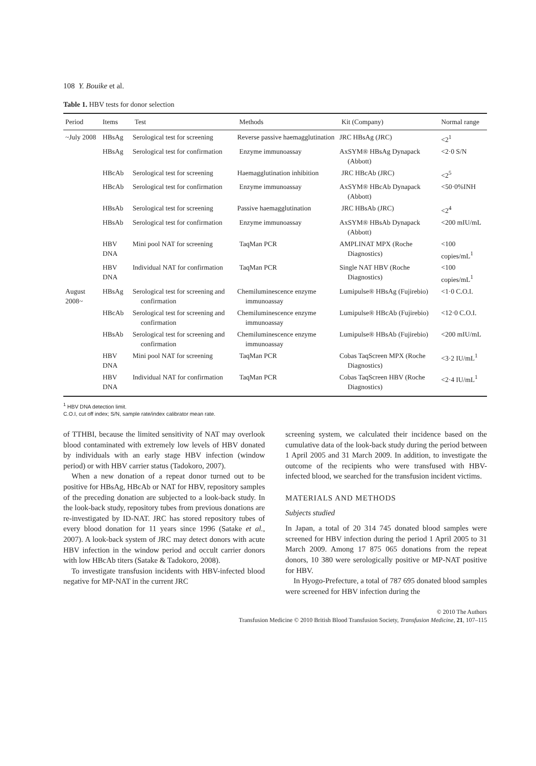108 Y. Bouike et al.
Table 1. HBV tests for donor selection
| Period | Items | Test | Methods | Kit (Company) | Normal range |
| --- | --- | --- | --- | --- | --- |
| ~July 2008 | HBsAg | Serological test for screening | Reverse passive haemagglutination | JRC HBsAg (JRC) | <2<sup>1</sup> |
| | HBsAg | Serological test for confirmation | Enzyme immunoassay | AxSYM® HBsAg Dynapack (Abbott) | <2·0 S/N |
| | HBcAb | Serological test for screening | Haemagglutination inhibition | JRC HBcAb (JRC) | <2<sup>5</sup> |
| | HBcAb | Serological test for confirmation | Enzyme immunoassay | AxSYM® HBcAb Dynapack (Abbott) | <50·0%INH |
| | HBsAb | Serological test for screening | Passive haemagglutination | JRC HBsAb (JRC) | <2<sup>4</sup> |
| | HBsAb | Serological test for confirmation | Enzyme immunoassay | AxSYM® HBsAb Dynapack (Abbott) | <200 mIU/mL |
| | HBV DNA | Mini pool NAT for screening | TaqMan PCR | AMPLINAT MPX (Roche Diagnostics) | <100 copies/mL<sup>1</sup> |
| | HBV DNA | Individual NAT for confirmation | TaqMan PCR | Single NAT HBV (Roche Diagnostics) | <100 copies/mL<sup>1</sup> |
| August 2008~ | HBsAg | Serological test for screening and confirmation | Chemiluminescence enzyme immunoassay | Lumipulse® HBsAg (Fujirebio) | <1·0 C.O.I. |
| | HBcAb | Serological test for screening and confirmation | Chemiluminescence enzyme immunoassay | Lumipulse® HBcAb (Fujirebio) | <12·0 C.O.I. |
| | HBsAb | Serological test for screening and confirmation | Chemiluminescence enzyme immunoassay | Lumipulse® HBsAb (Fujirebio) | <200 mIU/mL |
| | HBV DNA | Mini pool NAT for screening | TaqMan PCR | Cobas TaqScreen MPX (Roche Diagnostics) | <3·2 IU/mL<sup>1</sup> |
| | HBV DNA | Individual NAT for confirmation | TaqMan PCR | Cobas TaqScreen HBV (Roche Diagnostics) | <2·4 IU/mL<sup>1</sup> |
<sup>1</sup> HBV DNA detection limit.
C.O.I, cut off index; S/N, sample rate/index calibrator mean rate.
of TTHBI, because the limited sensitivity of NAT may overlook blood contaminated with extremely low levels of HBV donated by individuals with an early stage HBV infection (window period) or with HBV carrier status (Tadokoro, 2007).
When a new donation of a repeat donor turned out to be positive for HBsAg, HBcAb or NAT for HBV, repository samples of the preceding donation are subjected to a look-back study. In the look-back study, repository tubes from previous donations are re-investigated by ID-NAT. JRC has stored repository tubes of every blood donation for 11 years since 1996 (Satake et al., 2007). A look-back system of JRC may detect donors with acute HBV infection in the window period and occult carrier donors with low HBcAb titers (Satake & Tadokoro, 2008).
To investigate transfusion incidents with HBV-infected blood negative for MP-NAT in the current JRC
screening system, we calculated their incidence based on the cumulative data of the look-back study during the period between 1 April 2005 and 31 March 2009. In addition, to investigate the outcome of the recipients who were transfused with HBV-infected blood, we searched for the transfusion incident victims.
MATERIALS AND METHODS
Subjects studied
In Japan, a total of 20 314 745 donated blood samples were screened for HBV infection during the period 1 April 2005 to 31 March 2009. Among 17 875 065 donations from the repeat donors, 10 380 were serologically positive or MP-NAT positive for HBV.
In Hyogo-Prefecture, a total of 787 695 donated blood samples were screened for HBV infection during the
© 2010 The Authors
Transfusion Medicine © 2010 British Blood Transfusion Society, Transfusion Medicine, 21, 107–115